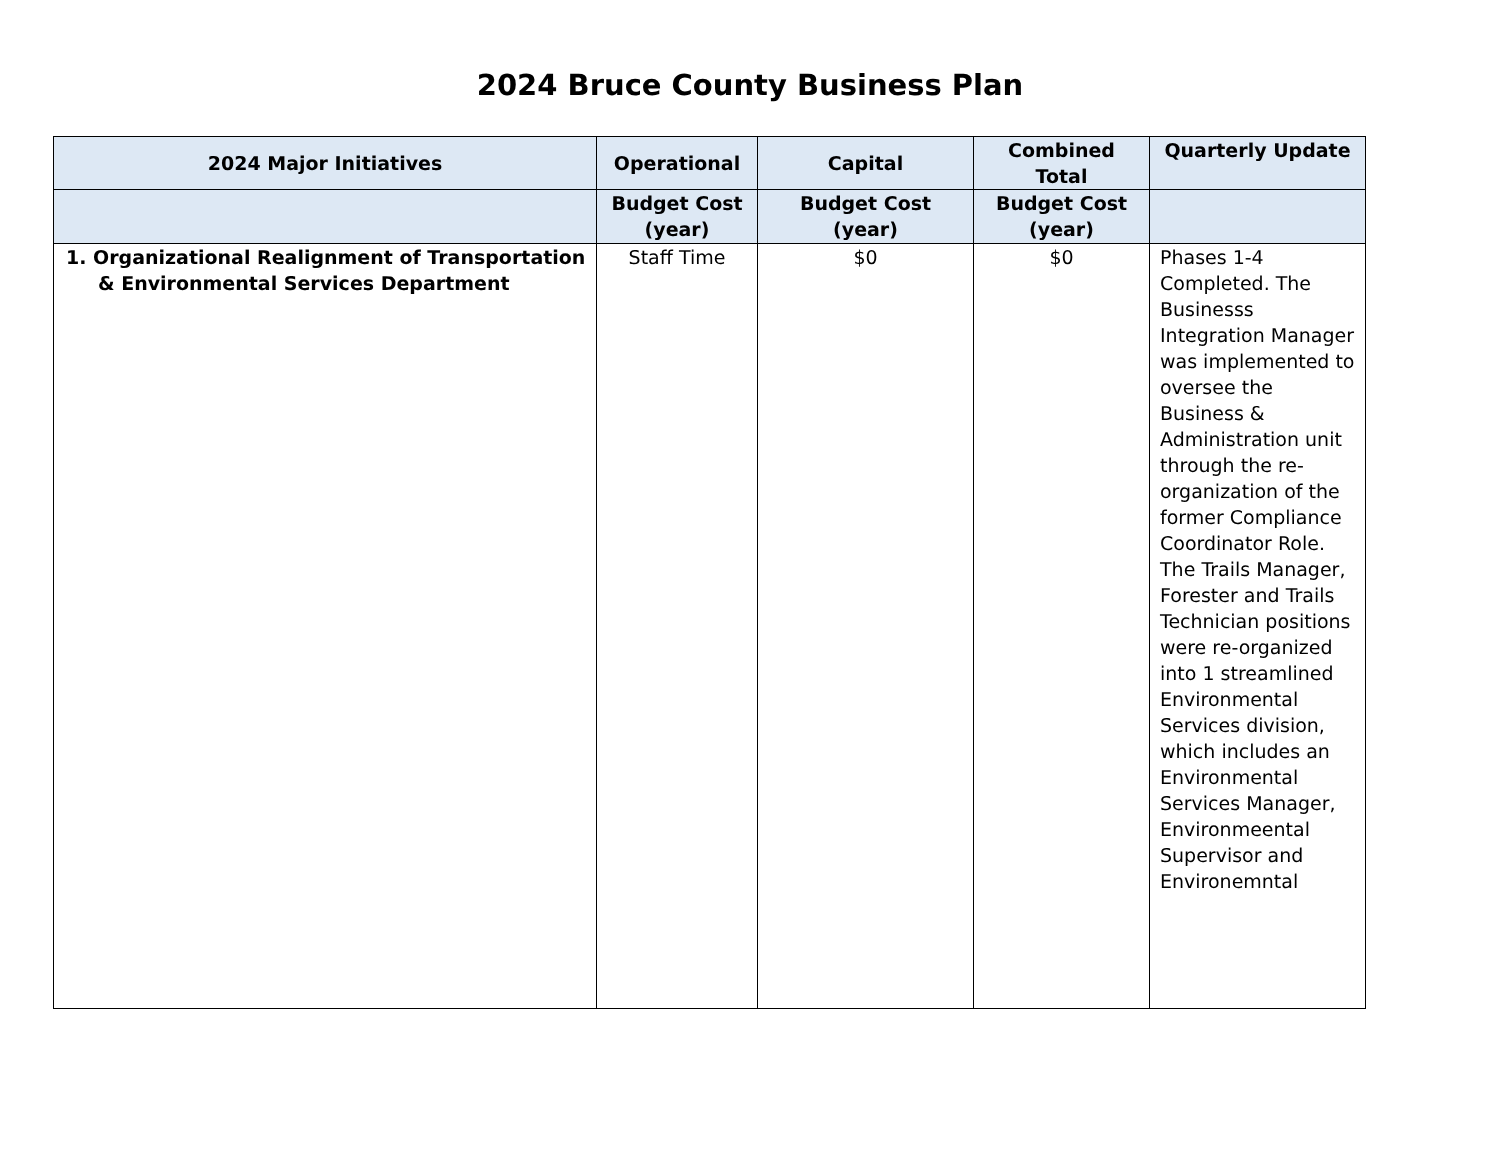2024 Bruce County Business Plan
| 2024 Major Initiatives | Operational | Capital | Combined Total | Quarterly Update |
| --- | --- | --- | --- | --- |
| | Budget Cost (year) | Budget Cost (year) | Budget Cost (year) | |
| 1. Organizational Realignment of Transportation & Environmental Services Department | Staff Time | $0 | $0 | Phases 1-4 Completed. The Businesss Integration Manager was implemented to oversee the Business & Administration unit through the re-organization of the former Compliance Coordinator Role. The Trails Manager, Forester and Trails Technician positions were re-organized into 1 streamlined Environmental Services division, which includes an Environmental Services Manager, Environmeental Supervisor and Environemntal |